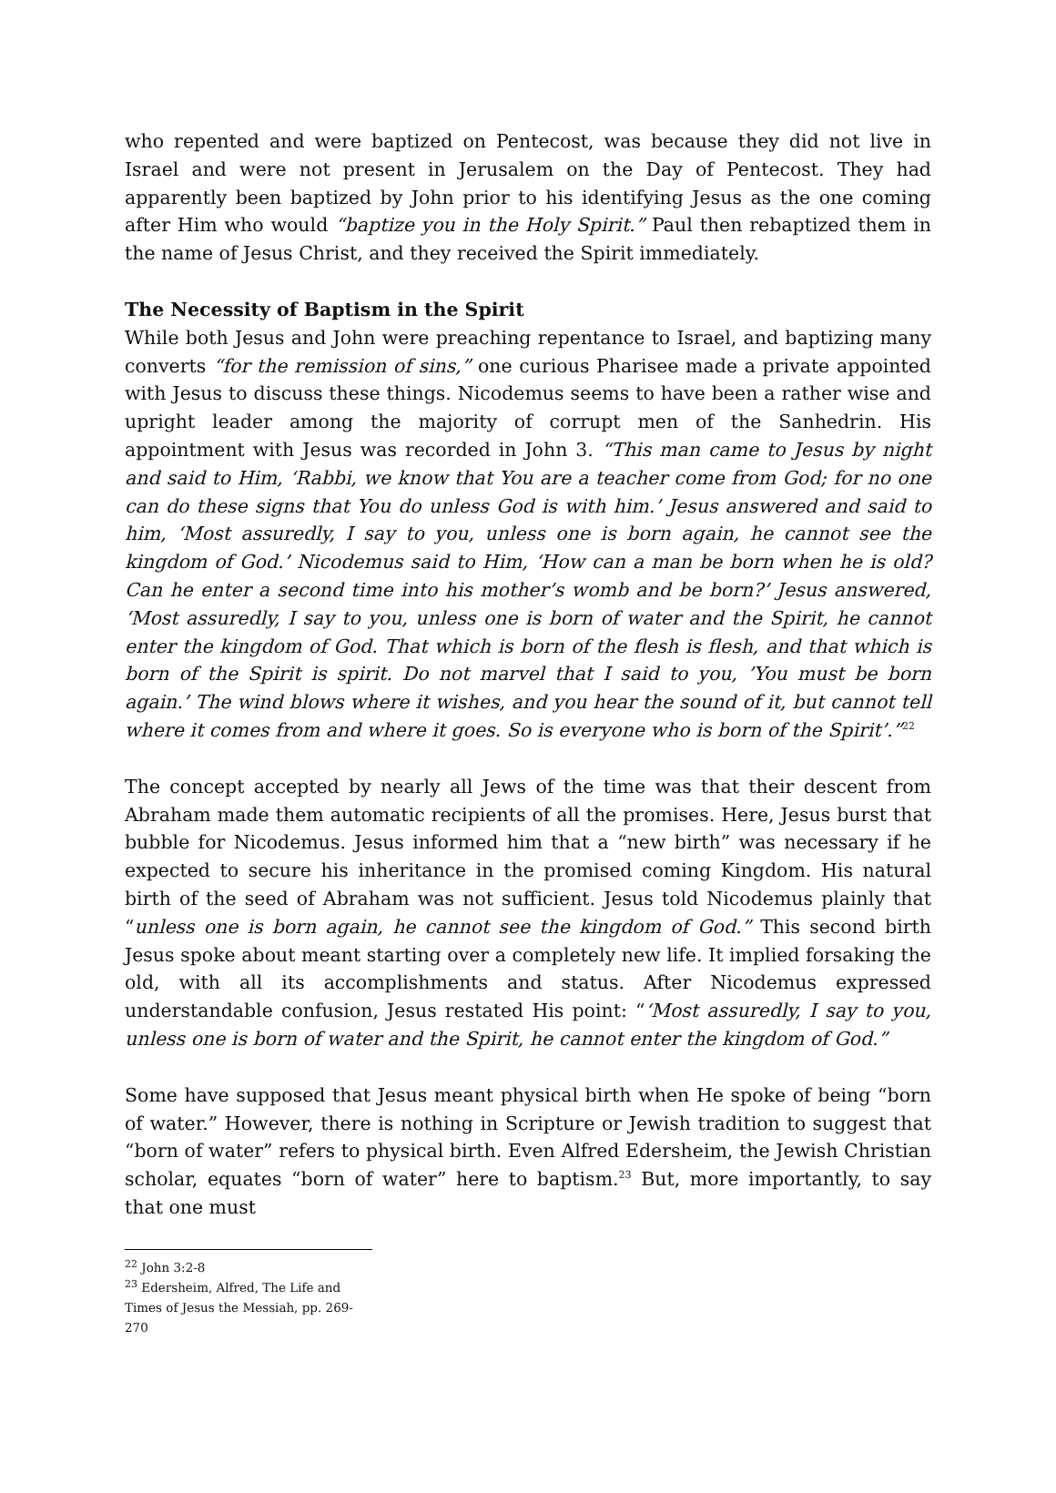who repented and were baptized on Pentecost, was because they did not live in Israel and were not present in Jerusalem on the Day of Pentecost. They had apparently been baptized by John prior to his identifying Jesus as the one coming after Him who would “baptize you in the Holy Spirit.” Paul then rebaptized them in the name of Jesus Christ, and they received the Spirit immediately.
The Necessity of Baptism in the Spirit
While both Jesus and John were preaching repentance to Israel, and baptizing many converts “for the remission of sins,” one curious Pharisee made a private appointed with Jesus to discuss these things. Nicodemus seems to have been a rather wise and upright leader among the majority of corrupt men of the Sanhedrin. His appointment with Jesus was recorded in John 3. “This man came to Jesus by night and said to Him, ‘Rabbi, we know that You are a teacher come from God; for no one can do these signs that You do unless God is with him.’ Jesus answered and said to him, ‘Most assuredly, I say to you, unless one is born again, he cannot see the kingdom of God.’ Nicodemus said to Him, ‘How can a man be born when he is old? Can he enter a second time into his mother’s womb and be born?’ Jesus answered, ‘Most assuredly, I say to you, unless one is born of water and the Spirit, he cannot enter the kingdom of God. That which is born of the flesh is flesh, and that which is born of the Spirit is spirit. Do not marvel that I said to you, ’You must be born again.’ The wind blows where it wishes, and you hear the sound of it, but cannot tell where it comes from and where it goes. So is everyone who is born of the Spirit’.”<sup>22</sup>
The concept accepted by nearly all Jews of the time was that their descent from Abraham made them automatic recipients of all the promises. Here, Jesus burst that bubble for Nicodemus. Jesus informed him that a “new birth” was necessary if he expected to secure his inheritance in the promised coming Kingdom. His natural birth of the seed of Abraham was not sufficient. Jesus told Nicodemus plainly that “unless one is born again, he cannot see the kingdom of God.” This second birth Jesus spoke about meant starting over a completely new life. It implied forsaking the old, with all its accomplishments and status. After Nicodemus expressed understandable confusion, Jesus restated His point: “‘Most assuredly, I say to you, unless one is born of water and the Spirit, he cannot enter the kingdom of God.”
Some have supposed that Jesus meant physical birth when He spoke of being “born of water.” However, there is nothing in Scripture or Jewish tradition to suggest that “born of water” refers to physical birth. Even Alfred Edersheim, the Jewish Christian scholar, equates “born of water” here to baptism.<sup>23</sup> But, more importantly, to say that one must
<sup>22</sup> John 3:2-8
<sup>23</sup> Edersheim, Alfred, The Life and Times of Jesus the Messiah, pp. 269-270